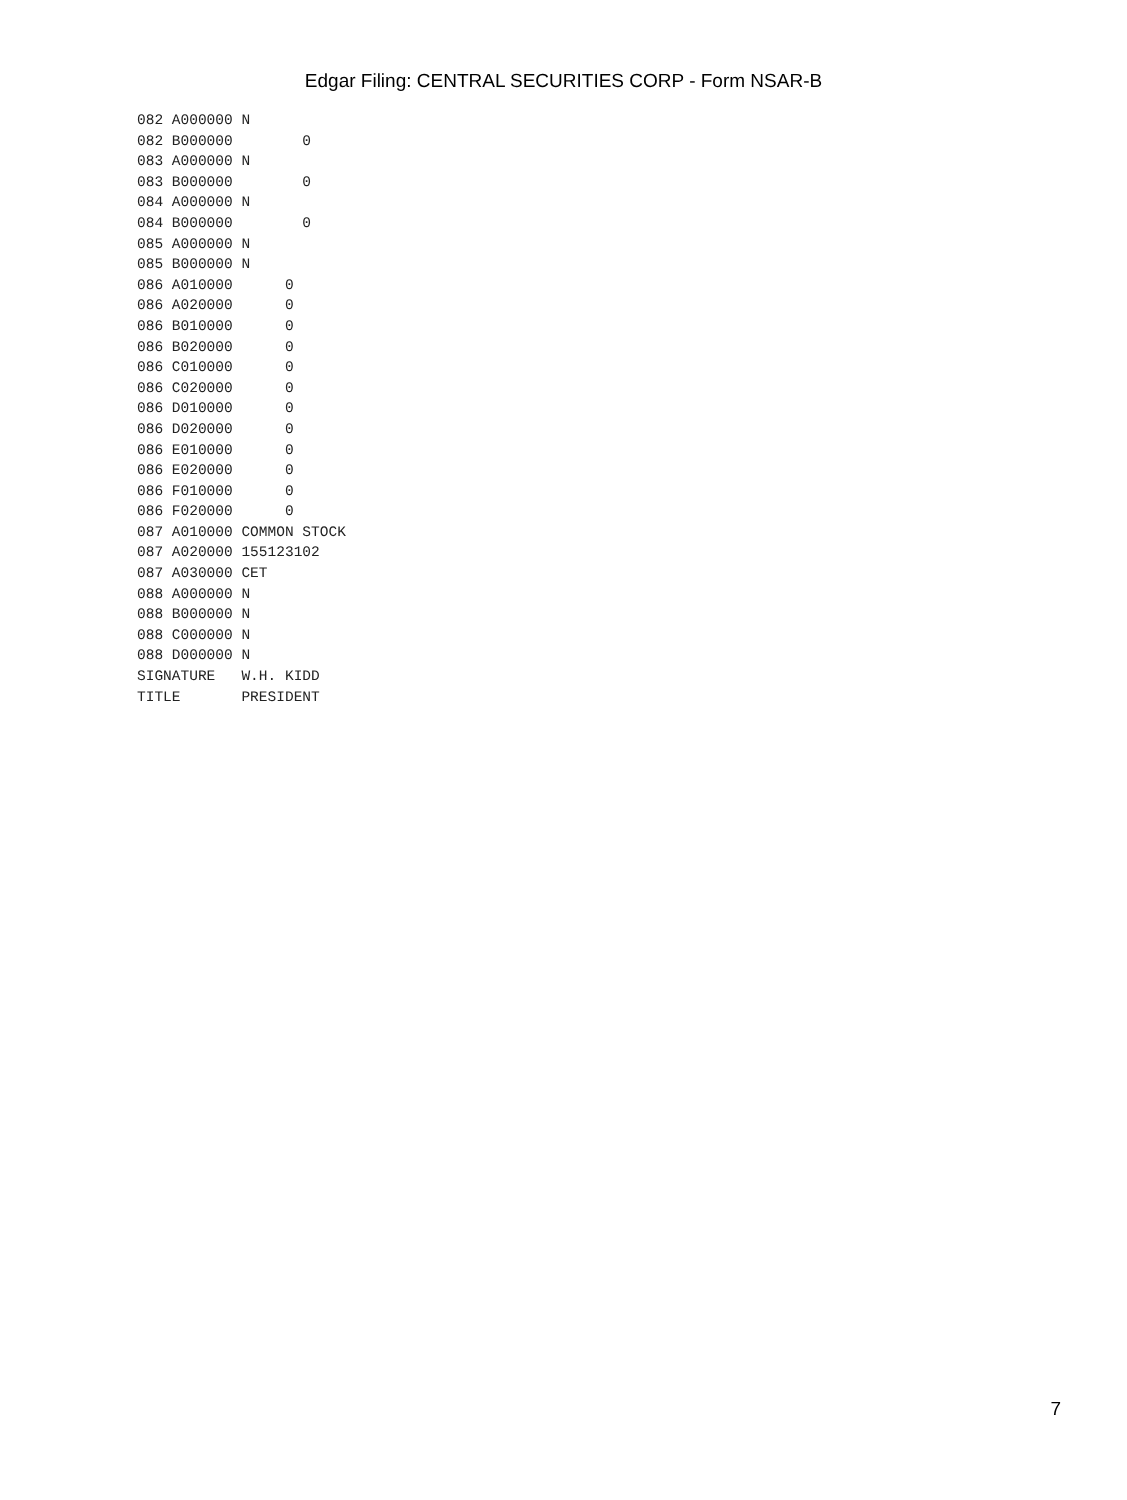Edgar Filing: CENTRAL SECURITIES CORP - Form NSAR-B
082 A000000 N
082 B000000        0
083 A000000 N
083 B000000        0
084 A000000 N
084 B000000        0
085 A000000 N
085 B000000 N
086 A010000      0
086 A020000      0
086 B010000      0
086 B020000      0
086 C010000      0
086 C020000      0
086 D010000      0
086 D020000      0
086 E010000      0
086 E020000      0
086 F010000      0
086 F020000      0
087 A010000 COMMON STOCK
087 A020000 155123102
087 A030000 CET
088 A000000 N
088 B000000 N
088 C000000 N
088 D000000 N
SIGNATURE   W.H. KIDD
TITLE       PRESIDENT
7